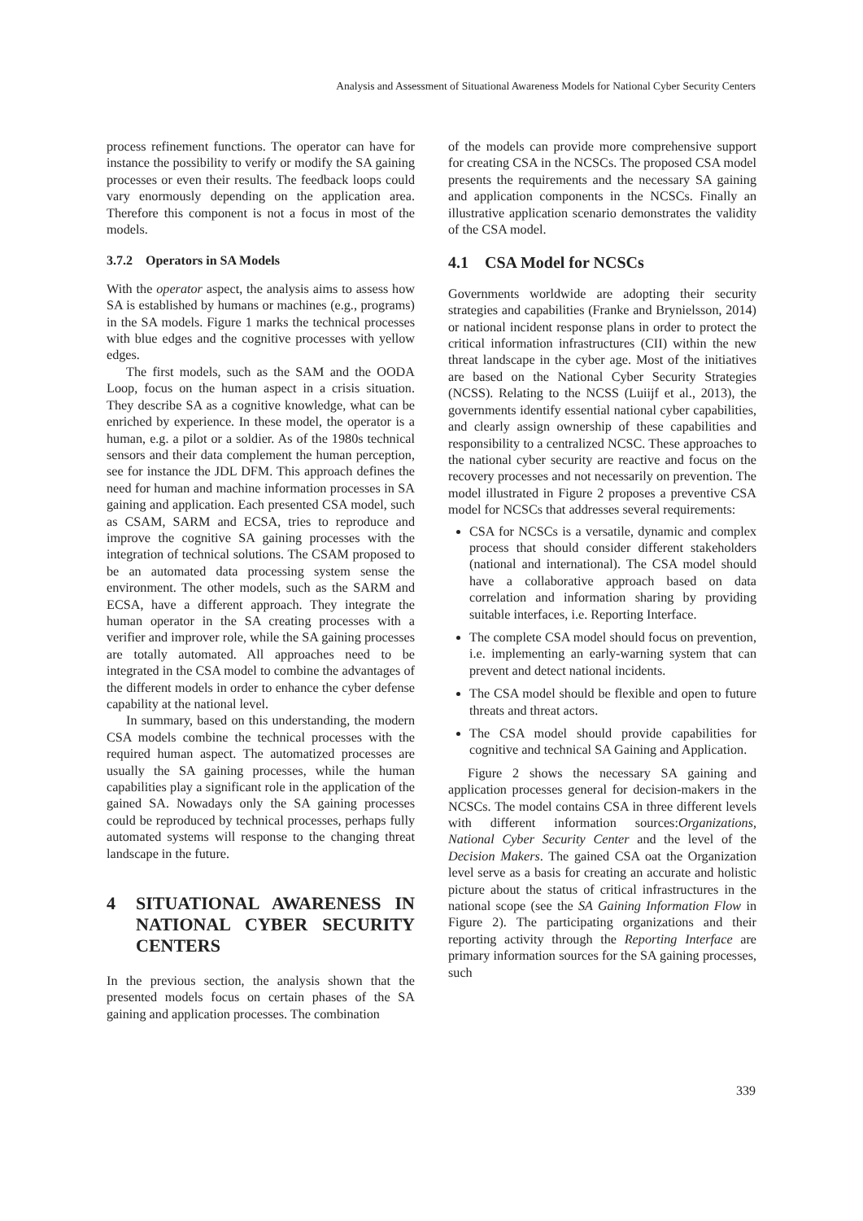Analysis and Assessment of Situational Awareness Models for National Cyber Security Centers
process refinement functions. The operator can have for instance the possibility to verify or modify the SA gaining processes or even their results. The feedback loops could vary enormously depending on the application area. Therefore this component is not a focus in most of the models.
3.7.2 Operators in SA Models
With the operator aspect, the analysis aims to assess how SA is established by humans or machines (e.g., programs) in the SA models. Figure 1 marks the technical processes with blue edges and the cognitive processes with yellow edges.
The first models, such as the SAM and the OODA Loop, focus on the human aspect in a crisis situation. They describe SA as a cognitive knowledge, what can be enriched by experience. In these model, the operator is a human, e.g. a pilot or a soldier. As of the 1980s technical sensors and their data complement the human perception, see for instance the JDL DFM. This approach defines the need for human and machine information processes in SA gaining and application. Each presented CSA model, such as CSAM, SARM and ECSA, tries to reproduce and improve the cognitive SA gaining processes with the integration of technical solutions. The CSAM proposed to be an automated data processing system sense the environment. The other models, such as the SARM and ECSA, have a different approach. They integrate the human operator in the SA creating processes with a verifier and improver role, while the SA gaining processes are totally automated. All approaches need to be integrated in the CSA model to combine the advantages of the different models in order to enhance the cyber defense capability at the national level.
In summary, based on this understanding, the modern CSA models combine the technical processes with the required human aspect. The automatized processes are usually the SA gaining processes, while the human capabilities play a significant role in the application of the gained SA. Nowadays only the SA gaining processes could be reproduced by technical processes, perhaps fully automated systems will response to the changing threat landscape in the future.
4 SITUATIONAL AWARENESS IN NATIONAL CYBER SECURITY CENTERS
In the previous section, the analysis shown that the presented models focus on certain phases of the SA gaining and application processes. The combination
of the models can provide more comprehensive support for creating CSA in the NCSCs. The proposed CSA model presents the requirements and the necessary SA gaining and application components in the NCSCs. Finally an illustrative application scenario demonstrates the validity of the CSA model.
4.1 CSA Model for NCSCs
Governments worldwide are adopting their security strategies and capabilities (Franke and Brynielsson, 2014) or national incident response plans in order to protect the critical information infrastructures (CII) within the new threat landscape in the cyber age. Most of the initiatives are based on the National Cyber Security Strategies (NCSS). Relating to the NCSS (Luiijf et al., 2013), the governments identify essential national cyber capabilities, and clearly assign ownership of these capabilities and responsibility to a centralized NCSC. These approaches to the national cyber security are reactive and focus on the recovery processes and not necessarily on prevention. The model illustrated in Figure 2 proposes a preventive CSA model for NCSCs that addresses several requirements:
CSA for NCSCs is a versatile, dynamic and complex process that should consider different stakeholders (national and international). The CSA model should have a collaborative approach based on data correlation and information sharing by providing suitable interfaces, i.e. Reporting Interface.
The complete CSA model should focus on prevention, i.e. implementing an early-warning system that can prevent and detect national incidents.
The CSA model should be flexible and open to future threats and threat actors.
The CSA model should provide capabilities for cognitive and technical SA Gaining and Application.
Figure 2 shows the necessary SA gaining and application processes general for decision-makers in the NCSCs. The model contains CSA in three different levels with different information sources:Organizations, National Cyber Security Center and the level of the Decision Makers. The gained CSA oat the Organization level serve as a basis for creating an accurate and holistic picture about the status of critical infrastructures in the national scope (see the SA Gaining Information Flow in Figure 2). The participating organizations and their reporting activity through the Reporting Interface are primary information sources for the SA gaining processes, such
339